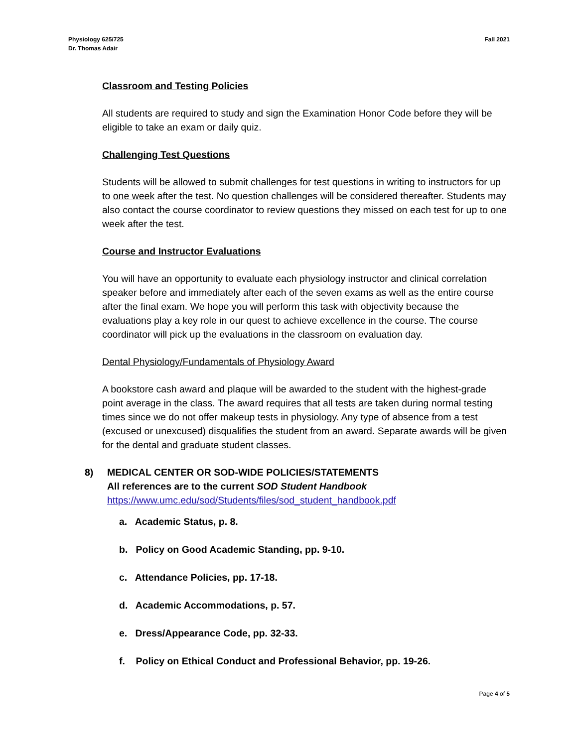Physiology 625/725
Dr. Thomas Adair
Fall 2021
Classroom and Testing Policies
All students are required to study and sign the Examination Honor Code before they will be eligible to take an exam or daily quiz.
Challenging Test Questions
Students will be allowed to submit challenges for test questions in writing to instructors for up to one week after the test. No question challenges will be considered thereafter. Students may also contact the course coordinator to review questions they missed on each test for up to one week after the test.
Course and Instructor Evaluations
You will have an opportunity to evaluate each physiology instructor and clinical correlation speaker before and immediately after each of the seven exams as well as the entire course after the final exam. We hope you will perform this task with objectivity because the evaluations play a key role in our quest to achieve excellence in the course. The course coordinator will pick up the evaluations in the classroom on evaluation day.
Dental Physiology/Fundamentals of Physiology Award
A bookstore cash award and plaque will be awarded to the student with the highest-grade point average in the class. The award requires that all tests are taken during normal testing times since we do not offer makeup tests in physiology. Any type of absence from a test (excused or unexcused) disqualifies the student from an award. Separate awards will be given for the dental and graduate student classes.
8) MEDICAL CENTER OR SOD-WIDE POLICIES/STATEMENTS
All references are to the current SOD Student Handbook
https://www.umc.edu/sod/Students/files/sod_student_handbook.pdf
a. Academic Status, p. 8.
b. Policy on Good Academic Standing, pp. 9-10.
c. Attendance Policies, pp. 17-18.
d. Academic Accommodations, p. 57.
e. Dress/Appearance Code, pp. 32-33.
f. Policy on Ethical Conduct and Professional Behavior, pp. 19-26.
Page 4 of 5